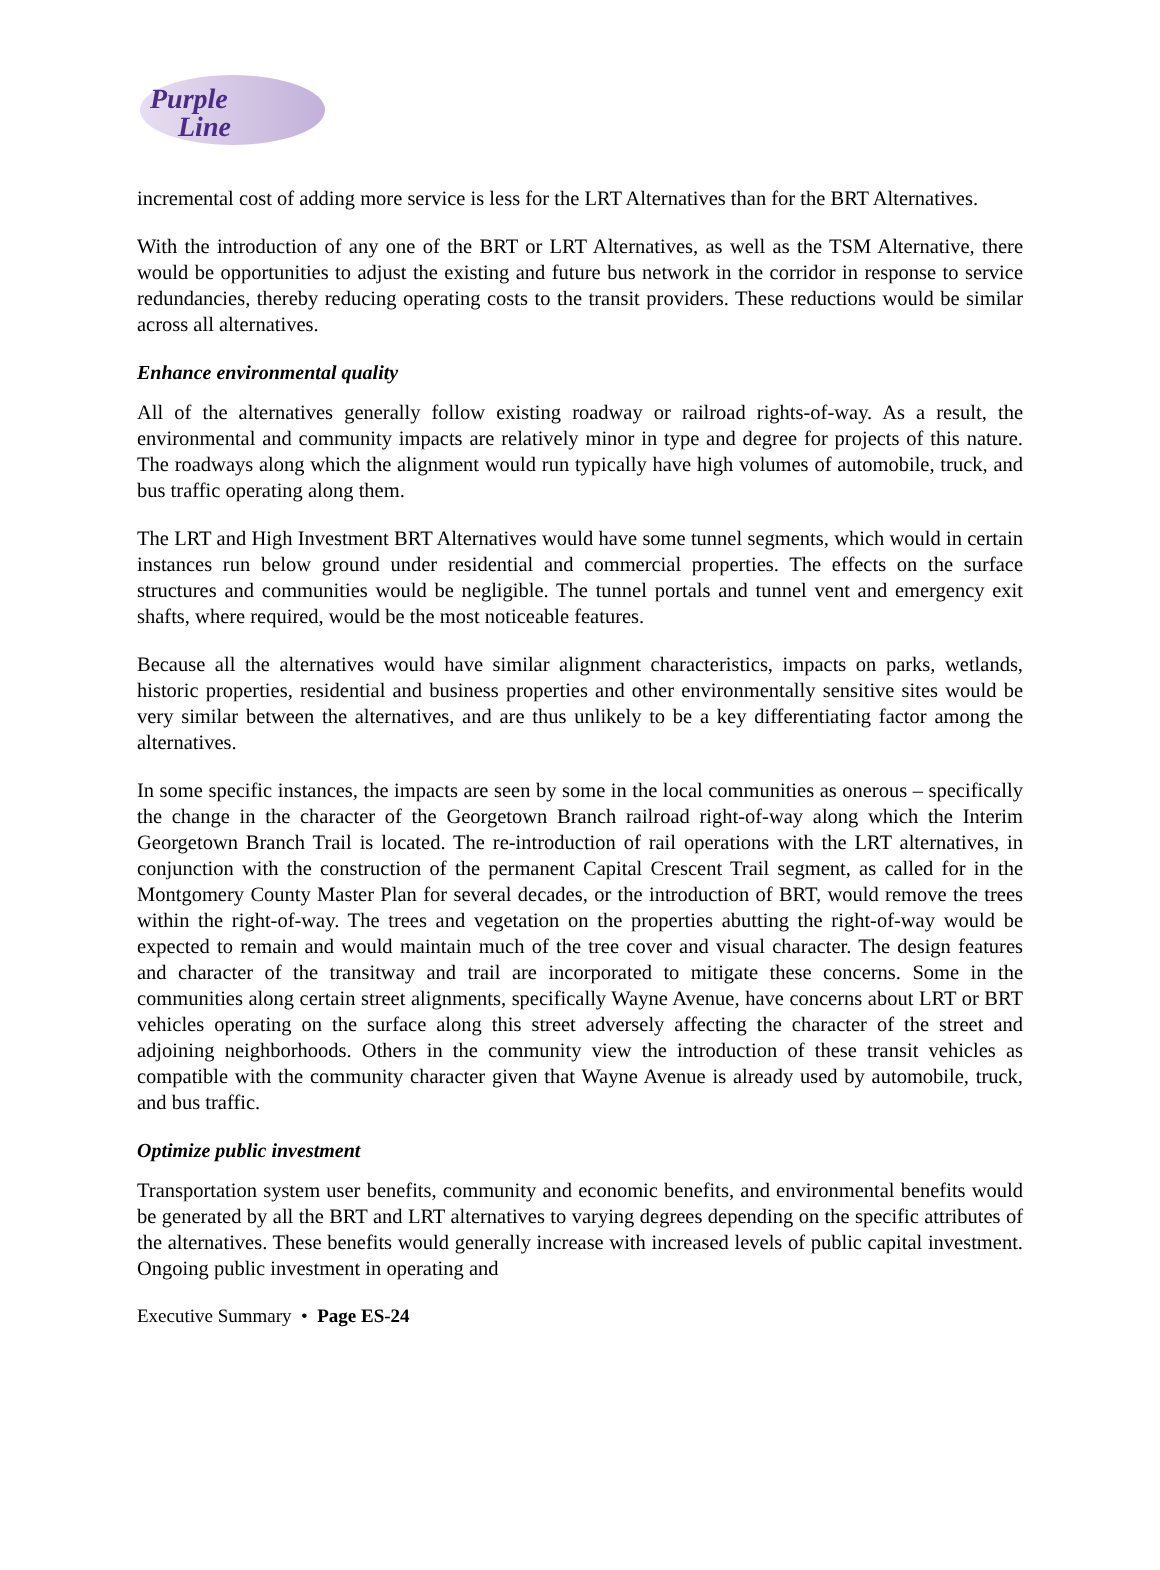Purple
Line
incremental cost of adding more service is less for the LRT Alternatives than for the BRT Alternatives.
With the introduction of any one of the BRT or LRT Alternatives, as well as the TSM Alternative, there would be opportunities to adjust the existing and future bus network in the corridor in response to service redundancies, thereby reducing operating costs to the transit providers. These reductions would be similar across all alternatives.
Enhance environmental quality
All of the alternatives generally follow existing roadway or railroad rights-of-way. As a result, the environmental and community impacts are relatively minor in type and degree for projects of this nature. The roadways along which the alignment would run typically have high volumes of automobile, truck, and bus traffic operating along them.
The LRT and High Investment BRT Alternatives would have some tunnel segments, which would in certain instances run below ground under residential and commercial properties. The effects on the surface structures and communities would be negligible. The tunnel portals and tunnel vent and emergency exit shafts, where required, would be the most noticeable features.
Because all the alternatives would have similar alignment characteristics, impacts on parks, wetlands, historic properties, residential and business properties and other environmentally sensitive sites would be very similar between the alternatives, and are thus unlikely to be a key differentiating factor among the alternatives.
In some specific instances, the impacts are seen by some in the local communities as onerous – specifically the change in the character of the Georgetown Branch railroad right-of-way along which the Interim Georgetown Branch Trail is located. The re-introduction of rail operations with the LRT alternatives, in conjunction with the construction of the permanent Capital Crescent Trail segment, as called for in the Montgomery County Master Plan for several decades, or the introduction of BRT, would remove the trees within the right-of-way. The trees and vegetation on the properties abutting the right-of-way would be expected to remain and would maintain much of the tree cover and visual character. The design features and character of the transitway and trail are incorporated to mitigate these concerns. Some in the communities along certain street alignments, specifically Wayne Avenue, have concerns about LRT or BRT vehicles operating on the surface along this street adversely affecting the character of the street and adjoining neighborhoods. Others in the community view the introduction of these transit vehicles as compatible with the community character given that Wayne Avenue is already used by automobile, truck, and bus traffic.
Optimize public investment
Transportation system user benefits, community and economic benefits, and environmental benefits would be generated by all the BRT and LRT alternatives to varying degrees depending on the specific attributes of the alternatives. These benefits would generally increase with increased levels of public capital investment. Ongoing public investment in operating and
Executive Summary • Page ES-24